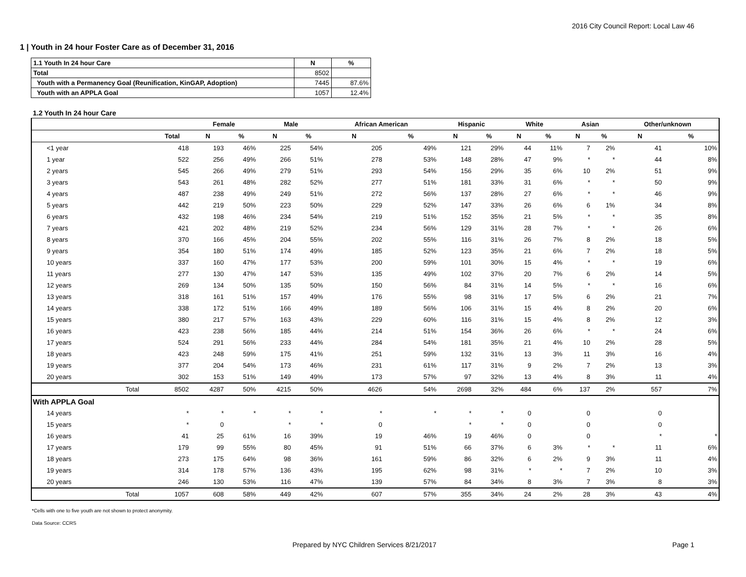2016 City Council Report: Local Law 46
1 | Youth in 24 hour Foster Care as of December 31, 2016
| 1.1 Youth In 24 hour Care | N | % |
| --- | --- | --- |
| Total | 8502 | |
| Youth with a Permanency Goal (Reunification, KinGAP, Adoption) | 7445 | 87.6% |
| Youth with an APPLA Goal | 1057 | 12.4% |
1.2 Youth In 24 hour Care
| | | Female | | Male | | African American | | Hispanic | | White | | Asian | | Other/unknown | |
| --- | --- | --- | --- | --- | --- | --- | --- | --- | --- | --- | --- | --- | --- | --- | --- |
| | Total | N | % | N | % | N | % | N | % | N | % | N | % | N | % |
| <1 year | 418 | 193 | 46% | 225 | 54% | 205 | 49% | 121 | 29% | 44 | 11% | 7 | 2% | 41 | 10% |
| 1 year | 522 | 256 | 49% | 266 | 51% | 278 | 53% | 148 | 28% | 47 | 9% | * | * | 44 | 8% |
| 2 years | 545 | 266 | 49% | 279 | 51% | 293 | 54% | 156 | 29% | 35 | 6% | 10 | 2% | 51 | 9% |
| 3 years | 543 | 261 | 48% | 282 | 52% | 277 | 51% | 181 | 33% | 31 | 6% | * | * | 50 | 9% |
| 4 years | 487 | 238 | 49% | 249 | 51% | 272 | 56% | 137 | 28% | 27 | 6% | * | * | 46 | 9% |
| 5 years | 442 | 219 | 50% | 223 | 50% | 229 | 52% | 147 | 33% | 26 | 6% | 6 | 1% | 34 | 8% |
| 6 years | 432 | 198 | 46% | 234 | 54% | 219 | 51% | 152 | 35% | 21 | 5% | * | * | 35 | 8% |
| 7 years | 421 | 202 | 48% | 219 | 52% | 234 | 56% | 129 | 31% | 28 | 7% | * | * | 26 | 6% |
| 8 years | 370 | 166 | 45% | 204 | 55% | 202 | 55% | 116 | 31% | 26 | 7% | 8 | 2% | 18 | 5% |
| 9 years | 354 | 180 | 51% | 174 | 49% | 185 | 52% | 123 | 35% | 21 | 6% | 7 | 2% | 18 | 5% |
| 10 years | 337 | 160 | 47% | 177 | 53% | 200 | 59% | 101 | 30% | 15 | 4% | * | * | 19 | 6% |
| 11 years | 277 | 130 | 47% | 147 | 53% | 135 | 49% | 102 | 37% | 20 | 7% | 6 | 2% | 14 | 5% |
| 12 years | 269 | 134 | 50% | 135 | 50% | 150 | 56% | 84 | 31% | 14 | 5% | * | * | 16 | 6% |
| 13 years | 318 | 161 | 51% | 157 | 49% | 176 | 55% | 98 | 31% | 17 | 5% | 6 | 2% | 21 | 7% |
| 14 years | 338 | 172 | 51% | 166 | 49% | 189 | 56% | 106 | 31% | 15 | 4% | 8 | 2% | 20 | 6% |
| 15 years | 380 | 217 | 57% | 163 | 43% | 229 | 60% | 116 | 31% | 15 | 4% | 8 | 2% | 12 | 3% |
| 16 years | 423 | 238 | 56% | 185 | 44% | 214 | 51% | 154 | 36% | 26 | 6% | * | * | 24 | 6% |
| 17 years | 524 | 291 | 56% | 233 | 44% | 284 | 54% | 181 | 35% | 21 | 4% | 10 | 2% | 28 | 5% |
| 18 years | 423 | 248 | 59% | 175 | 41% | 251 | 59% | 132 | 31% | 13 | 3% | 11 | 3% | 16 | 4% |
| 19 years | 377 | 204 | 54% | 173 | 46% | 231 | 61% | 117 | 31% | 9 | 2% | 7 | 2% | 13 | 3% |
| 20 years | 302 | 153 | 51% | 149 | 49% | 173 | 57% | 97 | 32% | 13 | 4% | 8 | 3% | 11 | 4% |
| Total | 8502 | 4287 | 50% | 4215 | 50% | 4626 | 54% | 2698 | 32% | 484 | 6% | 137 | 2% | 557 | 7% |
| With APPLA Goal | | | | | | | | | | | | | | | |
| 14 years | * | * | * | * | * | * | * | * | * | 0 | | 0 | | 0 | |
| 15 years | * | 0 | | * | * | 0 | | * | * | 0 | | 0 | | 0 | |
| 16 years | 41 | 25 | 61% | 16 | 39% | 19 | 46% | 19 | 46% | 0 | | 0 | | * | * |
| 17 years | 179 | 99 | 55% | 80 | 45% | 91 | 51% | 66 | 37% | 6 | 3% | * | * | 11 | 6% |
| 18 years | 273 | 175 | 64% | 98 | 36% | 161 | 59% | 86 | 32% | 6 | 2% | 9 | 3% | 11 | 4% |
| 19 years | 314 | 178 | 57% | 136 | 43% | 195 | 62% | 98 | 31% | * | * | 7 | 2% | 10 | 3% |
| 20 years | 246 | 130 | 53% | 116 | 47% | 139 | 57% | 84 | 34% | 8 | 3% | 7 | 3% | 8 | 3% |
| Total | 1057 | 608 | 58% | 449 | 42% | 607 | 57% | 355 | 34% | 24 | 2% | 28 | 3% | 43 | 4% |
*Cells with one to five youth are not shown to protect anonymity.
Data Source: CCRS
Prepared by NYC Children Services 8/21/2017 Page 1